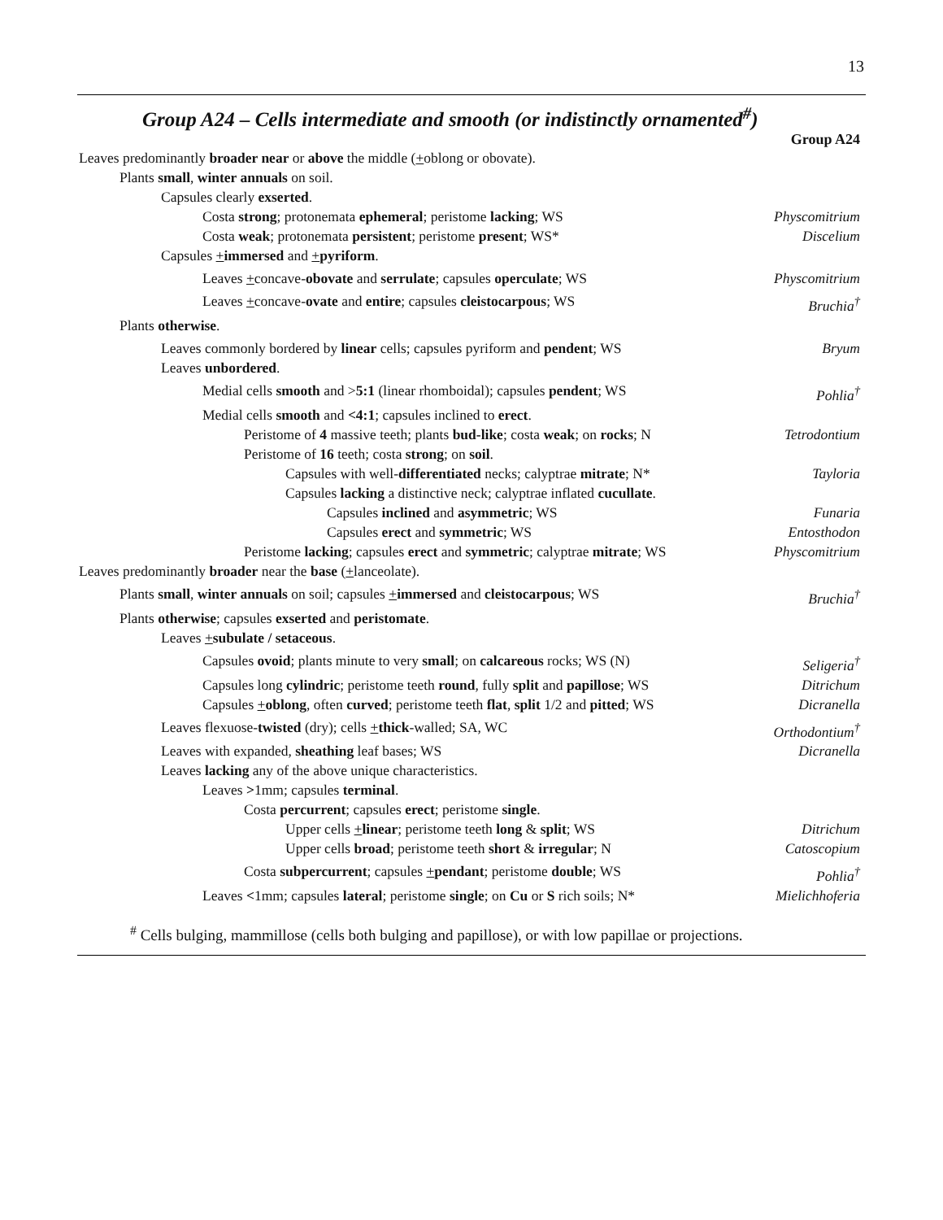13
Group A24 – Cells intermediate and smooth (or indistinctly ornamented<sup>#</sup>)
Group A24
Leaves predominantly broader near or above the middle (+oblong or obovate).
Plants small, winter annuals on soil.
Capsules clearly exserted.
Costa strong; protonemata ephemeral; peristome lacking; WS Physcomitrium
Costa weak; protonemata persistent; peristome present; WS* Discelium
Capsules +immersed and +pyriform.
Leaves +concave-obovate and serrulate; capsules operculate; WS Physcomitrium
Leaves +concave-ovate and entire; capsules cleistocarpous; WS Bruchia<sup>†</sup>
Plants otherwise.
Leaves commonly bordered by linear cells; capsules pyriform and pendent; WS Bryum
Leaves unbordered.
Medial cells smooth and >5:1 (linear rhomboidal); capsules pendent; WS Pohlia<sup>†</sup>
Medial cells smooth and <4:1; capsules inclined to erect.
Peristome of 4 massive teeth; plants bud-like; costa weak; on rocks; N Tetrodontium
Peristome of 16 teeth; costa strong; on soil.
Capsules with well-differentiated necks; calyptrae mitrate; N* Tayloria
Capsules lacking a distinctive neck; calyptrae inflated cucullate.
Capsules inclined and asymmetric; WS Funaria
Capsules erect and symmetric; WS Entosthodon
Peristome lacking; capsules erect and symmetric; calyptrae mitrate; WS Physcomitrium
Leaves predominantly broader near the base (+lanceolate).
Plants small, winter annuals on soil; capsules +immersed and cleistocarpous; WS Bruchia<sup>†</sup>
Plants otherwise; capsules exserted and peristomate.
Leaves +subulate / setaceous.
Capsules ovoid; plants minute to very small; on calcareous rocks; WS (N) Seligeria<sup>†</sup>
Capsules long cylindric; peristome teeth round, fully split and papillose; WS Ditrichum
Capsules +oblong, often curved; peristome teeth flat, split 1/2 and pitted; WS Dicranella
Leaves flexuose-twisted (dry); cells +thick-walled; SA, WC Orthodontium<sup>†</sup>
Leaves with expanded, sheathing leaf bases; WS Dicranella
Leaves lacking any of the above unique characteristics.
Leaves >1mm; capsules terminal.
Costa percurrent; capsules erect; peristome single.
Upper cells +linear; peristome teeth long & split; WS Ditrichum
Upper cells broad; peristome teeth short & irregular; N Catoscopium
Costa subpercurrent; capsules +pendant; peristome double; WS Pohlia<sup>†</sup>
Leaves <1mm; capsules lateral; peristome single; on Cu or S rich soils; N* Mielichhoferia
<sup>#</sup> Cells bulging, mammillose (cells both bulging and papillose), or with low papillae or projections.